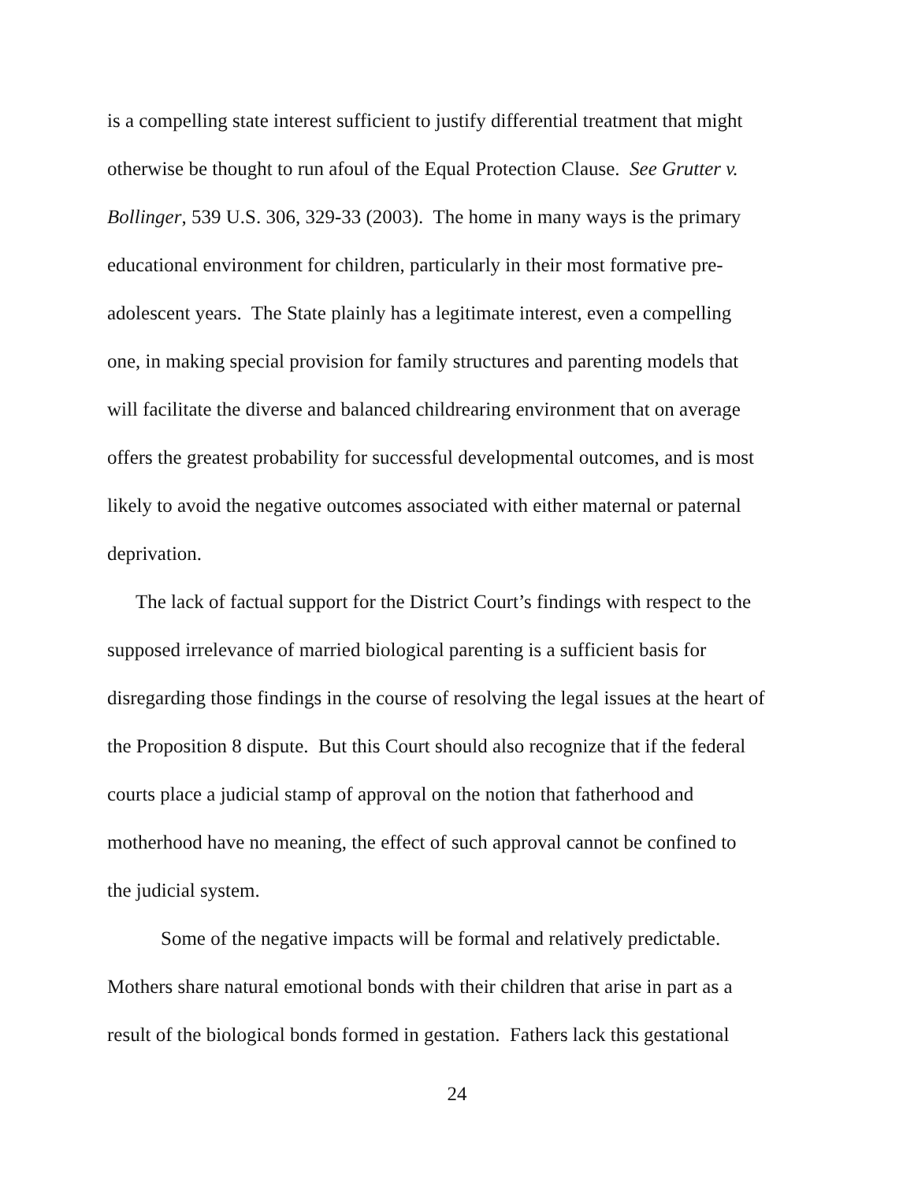is a compelling state interest sufficient to justify differential treatment that might
otherwise be thought to run afoul of the Equal Protection Clause. See Grutter v.
Bollinger, 539 U.S. 306, 329-33 (2003). The home in many ways is the primary
educational environment for children, particularly in their most formative pre-
adolescent years. The State plainly has a legitimate interest, even a compelling
one, in making special provision for family structures and parenting models that
will facilitate the diverse and balanced childrearing environment that on average
offers the greatest probability for successful developmental outcomes, and is most
likely to avoid the negative outcomes associated with either maternal or paternal
deprivation.
The lack of factual support for the District Court’s findings with respect to the
supposed irrelevance of married biological parenting is a sufficient basis for
disregarding those findings in the course of resolving the legal issues at the heart of
the Proposition 8 dispute. But this Court should also recognize that if the federal
courts place a judicial stamp of approval on the notion that fatherhood and
motherhood have no meaning, the effect of such approval cannot be confined to
the judicial system.
Some of the negative impacts will be formal and relatively predictable.
Mothers share natural emotional bonds with their children that arise in part as a
result of the biological bonds formed in gestation. Fathers lack this gestational
24